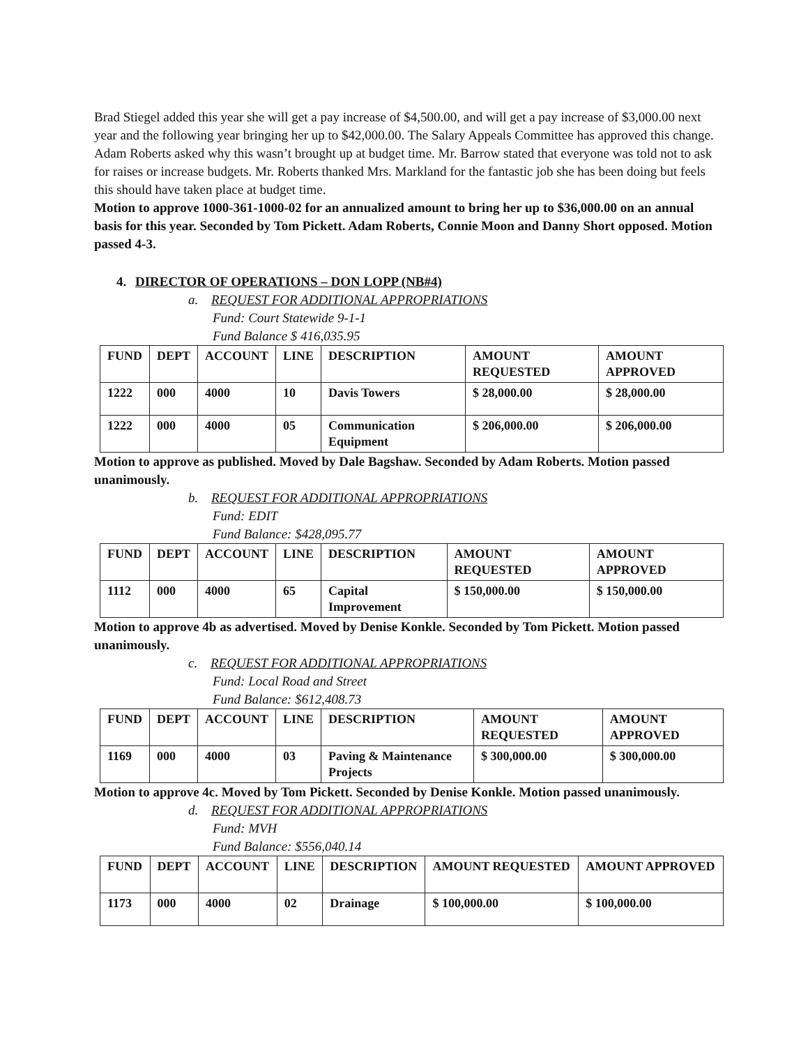Brad Stiegel added this year she will get a pay increase of $4,500.00, and will get a pay increase of $3,000.00 next year and the following year bringing her up to $42,000.00. The Salary Appeals Committee has approved this change.
Adam Roberts asked why this wasn’t brought up at budget time. Mr. Barrow stated that everyone was told not to ask for raises or increase budgets. Mr. Roberts thanked Mrs. Markland for the fantastic job she has been doing but feels this should have taken place at budget time.
Motion to approve 1000-361-1000-02 for an annualized amount to bring her up to $36,000.00 on an annual basis for this year. Seconded by Tom Pickett. Adam Roberts, Connie Moon and Danny Short opposed. Motion passed 4-3.
4. DIRECTOR OF OPERATIONS – DON LOPP (NB#4)
a. REQUEST FOR ADDITIONAL APPROPRIATIONS
Fund: Court Statewide 9-1-1
Fund Balance $ 416,035.95
| FUND | DEPT | ACCOUNT | LINE | DESCRIPTION | AMOUNT REQUESTED | AMOUNT APPROVED |
| --- | --- | --- | --- | --- | --- | --- |
| 1222 | 000 | 4000 | 10 | Davis Towers | $ 28,000.00 | $ 28,000.00 |
| 1222 | 000 | 4000 | 05 | Communication Equipment | $ 206,000.00 | $ 206,000.00 |
Motion to approve as published. Moved by Dale Bagshaw. Seconded by Adam Roberts. Motion passed unanimously.
b. REQUEST FOR ADDITIONAL APPROPRIATIONS
Fund: EDIT
Fund Balance: $428,095.77
| FUND | DEPT | ACCOUNT | LINE | DESCRIPTION | AMOUNT REQUESTED | AMOUNT APPROVED |
| --- | --- | --- | --- | --- | --- | --- |
| 1112 | 000 | 4000 | 65 | Capital Improvement | $ 150,000.00 | $ 150,000.00 |
Motion to approve 4b as advertised. Moved by Denise Konkle. Seconded by Tom Pickett. Motion passed unanimously.
c. REQUEST FOR ADDITIONAL APPROPRIATIONS
Fund: Local Road and Street
Fund Balance: $612,408.73
| FUND | DEPT | ACCOUNT | LINE | DESCRIPTION | AMOUNT REQUESTED | AMOUNT APPROVED |
| --- | --- | --- | --- | --- | --- | --- |
| 1169 | 000 | 4000 | 03 | Paving & Maintenance Projects | $ 300,000.00 | $ 300,000.00 |
Motion to approve 4c. Moved by Tom Pickett. Seconded by Denise Konkle. Motion passed unanimously.
d. REQUEST FOR ADDITIONAL APPROPRIATIONS
Fund: MVH
Fund Balance: $556,040.14
| FUND | DEPT | ACCOUNT | LINE | DESCRIPTION | AMOUNT REQUESTED | AMOUNT APPROVED |
| --- | --- | --- | --- | --- | --- | --- |
| 1173 | 000 | 4000 | 02 | Drainage | $ 100,000.00 | $ 100,000.00 |